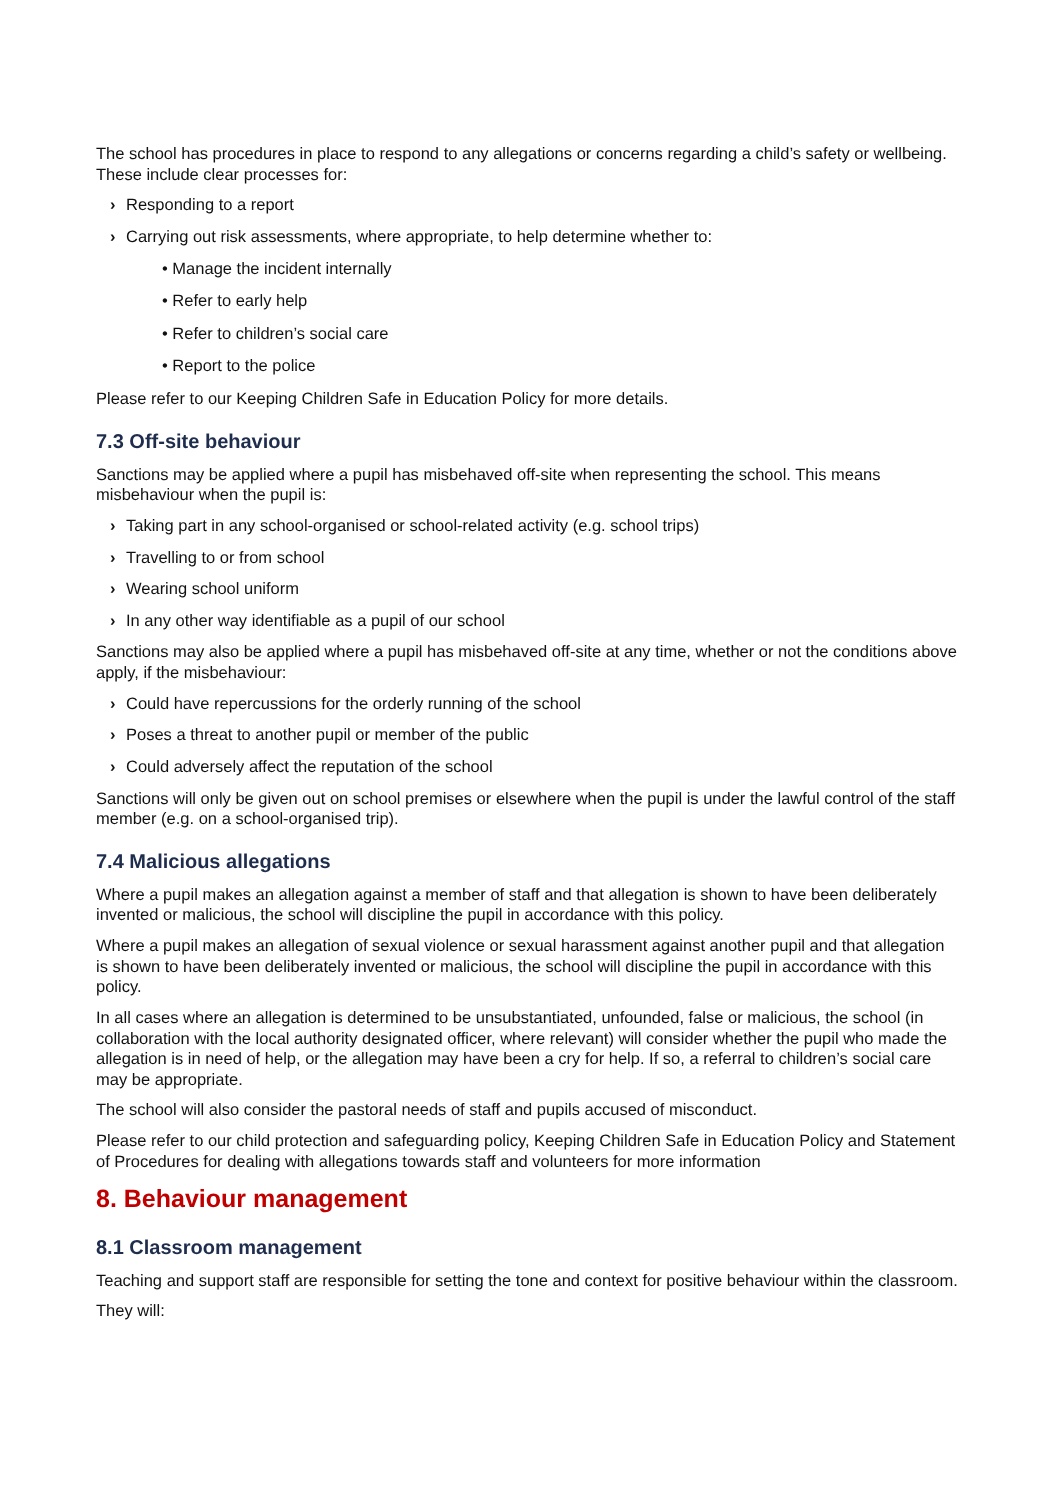The school has procedures in place to respond to any allegations or concerns regarding a child’s safety or wellbeing. These include clear processes for:
› Responding to a report
› Carrying out risk assessments, where appropriate, to help determine whether to:
• Manage the incident internally
• Refer to early help
• Refer to children’s social care
• Report to the police
Please refer to our Keeping Children Safe in Education Policy for more details.
7.3 Off-site behaviour
Sanctions may be applied where a pupil has misbehaved off-site when representing the school. This means misbehaviour when the pupil is:
› Taking part in any school-organised or school-related activity (e.g. school trips)
› Travelling to or from school
› Wearing school uniform
› In any other way identifiable as a pupil of our school
Sanctions may also be applied where a pupil has misbehaved off-site at any time, whether or not the conditions above apply, if the misbehaviour:
› Could have repercussions for the orderly running of the school
› Poses a threat to another pupil or member of the public
› Could adversely affect the reputation of the school
Sanctions will only be given out on school premises or elsewhere when the pupil is under the lawful control of the staff member (e.g. on a school-organised trip).
7.4 Malicious allegations
Where a pupil makes an allegation against a member of staff and that allegation is shown to have been deliberately invented or malicious, the school will discipline the pupil in accordance with this policy.
Where a pupil makes an allegation of sexual violence or sexual harassment against another pupil and that allegation is shown to have been deliberately invented or malicious, the school will discipline the pupil in accordance with this policy.
In all cases where an allegation is determined to be unsubstantiated, unfounded, false or malicious, the school (in collaboration with the local authority designated officer, where relevant) will consider whether the pupil who made the allegation is in need of help, or the allegation may have been a cry for help. If so, a referral to children’s social care may be appropriate.
The school will also consider the pastoral needs of staff and pupils accused of misconduct.
Please refer to our child protection and safeguarding policy, Keeping Children Safe in Education Policy and Statement of Procedures for dealing with allegations towards staff and volunteers for more information
8. Behaviour management
8.1 Classroom management
Teaching and support staff are responsible for setting the tone and context for positive behaviour within the classroom.
They will: